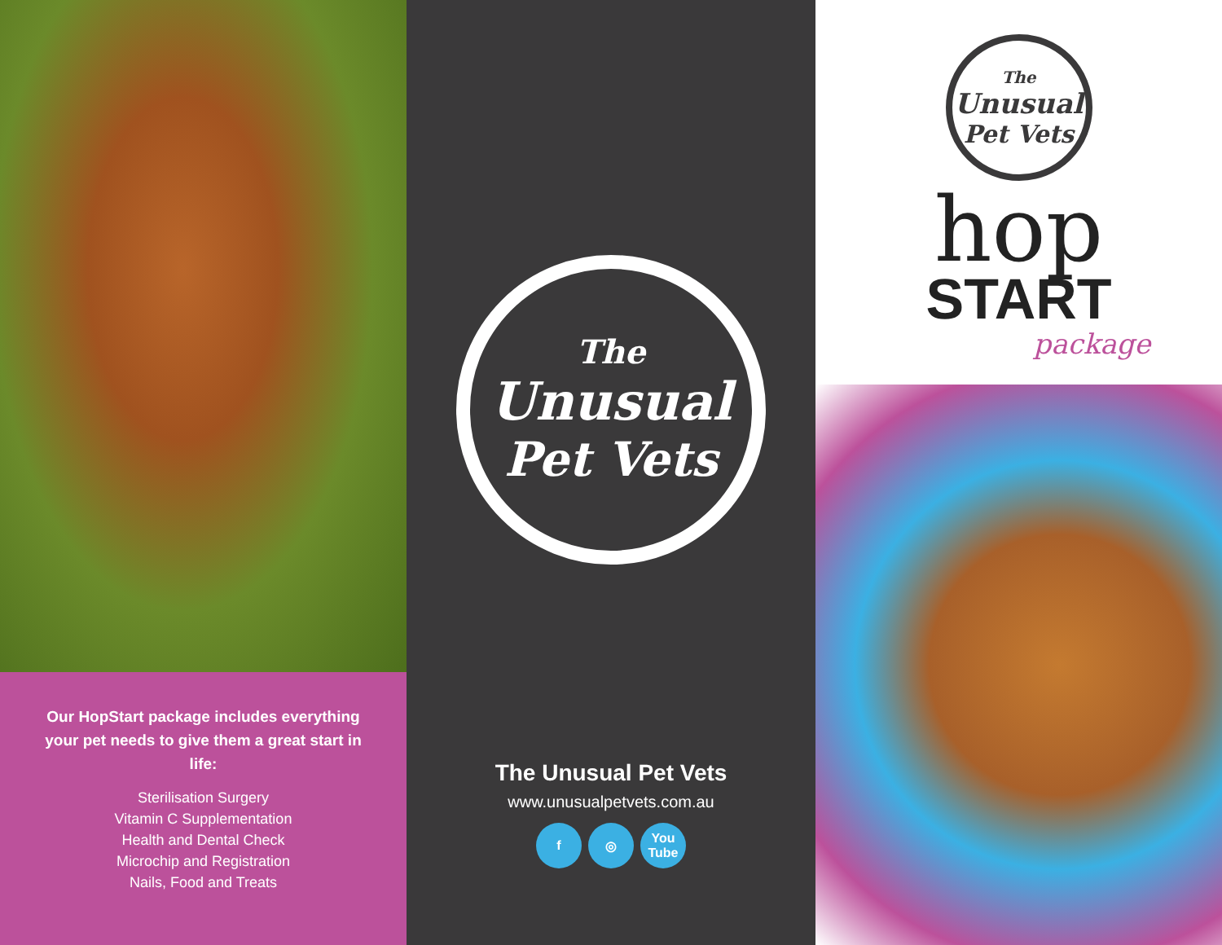Our HopStart package includes everything your pet needs to give them a great start in life:
Sterilisation Surgery
Vitamin C Supplementation
Health and Dental Check
Microchip and Registration
Nails, Food and Treats
The
Unusual
Pet Vets
The Unusual Pet Vets
www.unusualpetvets.com.au
f ◎ You Tube
The
Unusual
Pet Vets
hop
START
package